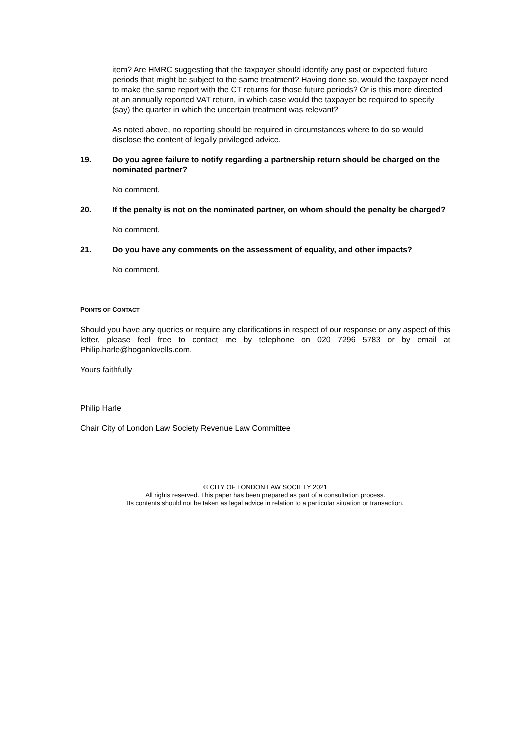item? Are HMRC suggesting that the taxpayer should identify any past or expected future periods that might be subject to the same treatment? Having done so, would the taxpayer need to make the same report with the CT returns for those future periods? Or is this more directed at an annually reported VAT return, in which case would the taxpayer be required to specify (say) the quarter in which the uncertain treatment was relevant?
As noted above, no reporting should be required in circumstances where to do so would disclose the content of legally privileged advice.
19. Do you agree failure to notify regarding a partnership return should be charged on the nominated partner?
No comment.
20. If the penalty is not on the nominated partner, on whom should the penalty be charged?
No comment.
21. Do you have any comments on the assessment of equality, and other impacts?
No comment.
POINTS OF CONTACT
Should you have any queries or require any clarifications in respect of our response or any aspect of this letter, please feel free to contact me by telephone on 020 7296 5783 or by email at Philip.harle@hoganlovells.com.
Yours faithfully
Philip Harle
Chair City of London Law Society Revenue Law Committee
© CITY OF LONDON LAW SOCIETY 2021
All rights reserved. This paper has been prepared as part of a consultation process.
Its contents should not be taken as legal advice in relation to a particular situation or transaction.